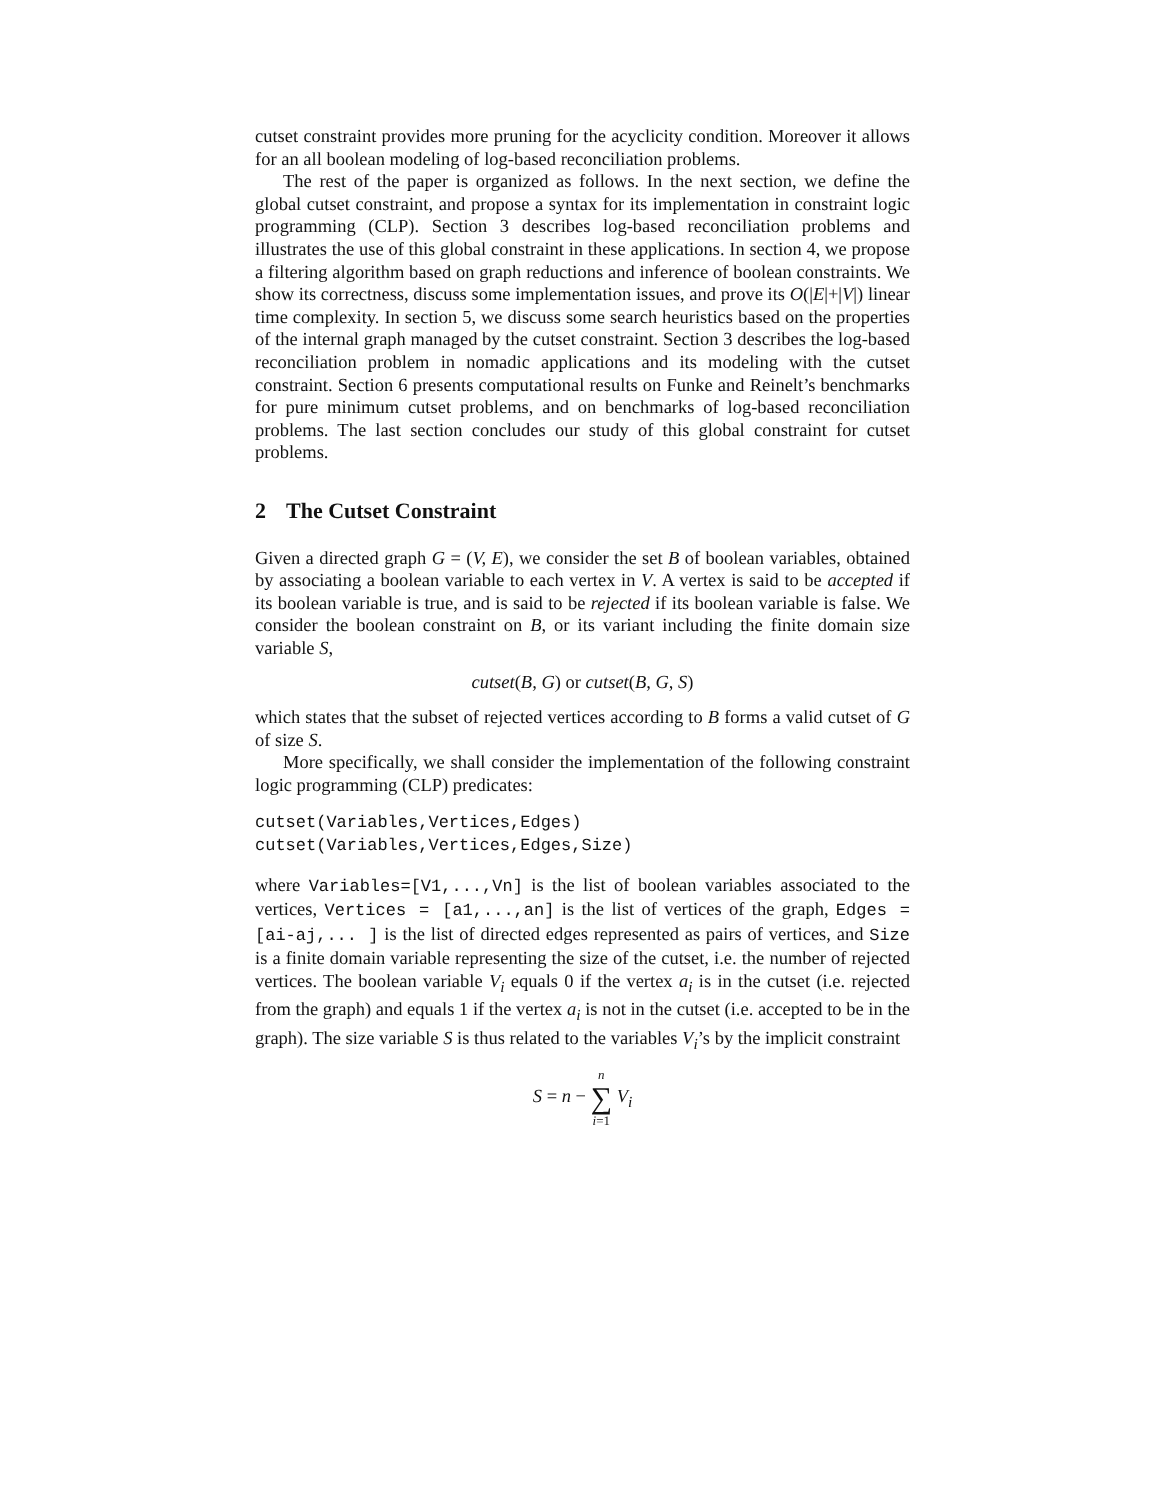cutset constraint provides more pruning for the acyclicity condition. Moreover it allows for an all boolean modeling of log-based reconciliation problems.
The rest of the paper is organized as follows. In the next section, we define the global cutset constraint, and propose a syntax for its implementation in constraint logic programming (CLP). Section 3 describes log-based reconciliation problems and illustrates the use of this global constraint in these applications. In section 4, we propose a filtering algorithm based on graph reductions and inference of boolean constraints. We show its correctness, discuss some implementation issues, and prove its O(|E|+|V|) linear time complexity. In section 5, we discuss some search heuristics based on the properties of the internal graph managed by the cutset constraint. Section 3 describes the log-based reconciliation problem in nomadic applications and its modeling with the cutset constraint. Section 6 presents computational results on Funke and Reinelt’s benchmarks for pure minimum cutset problems, and on benchmarks of log-based reconciliation problems. The last section concludes our study of this global constraint for cutset problems.
2 The Cutset Constraint
Given a directed graph G = (V, E), we consider the set B of boolean variables, obtained by associating a boolean variable to each vertex in V. A vertex is said to be accepted if its boolean variable is true, and is said to be rejected if its boolean variable is false. We consider the boolean constraint on B, or its variant including the finite domain size variable S,
cutset(B, G) or cutset(B, G, S)
which states that the subset of rejected vertices according to B forms a valid cutset of G of size S.
More specifically, we shall consider the implementation of the following constraint logic programming (CLP) predicates:
cutset(Variables,Vertices,Edges) cutset(Variables,Vertices,Edges,Size)
where Variables=[V1,...,Vn] is the list of boolean variables associated to the vertices, Vertices = [a1,...,an] is the list of vertices of the graph, Edges = [ai-aj,... ] is the list of directed edges represented as pairs of vertices, and Size is a finite domain variable representing the size of the cutset, i.e. the number of rejected vertices. The boolean variable V<sub>i</sub> equals 0 if the vertex a<sub>i</sub> is in the cutset (i.e. rejected from the graph) and equals 1 if the vertex a<sub>i</sub> is not in the cutset (i.e. accepted to be in the graph). The size variable S is thus related to the variables V<sub>i</sub>’s by the implicit constraint
S = n − n ∑ i=1 V<sub>i</sub>